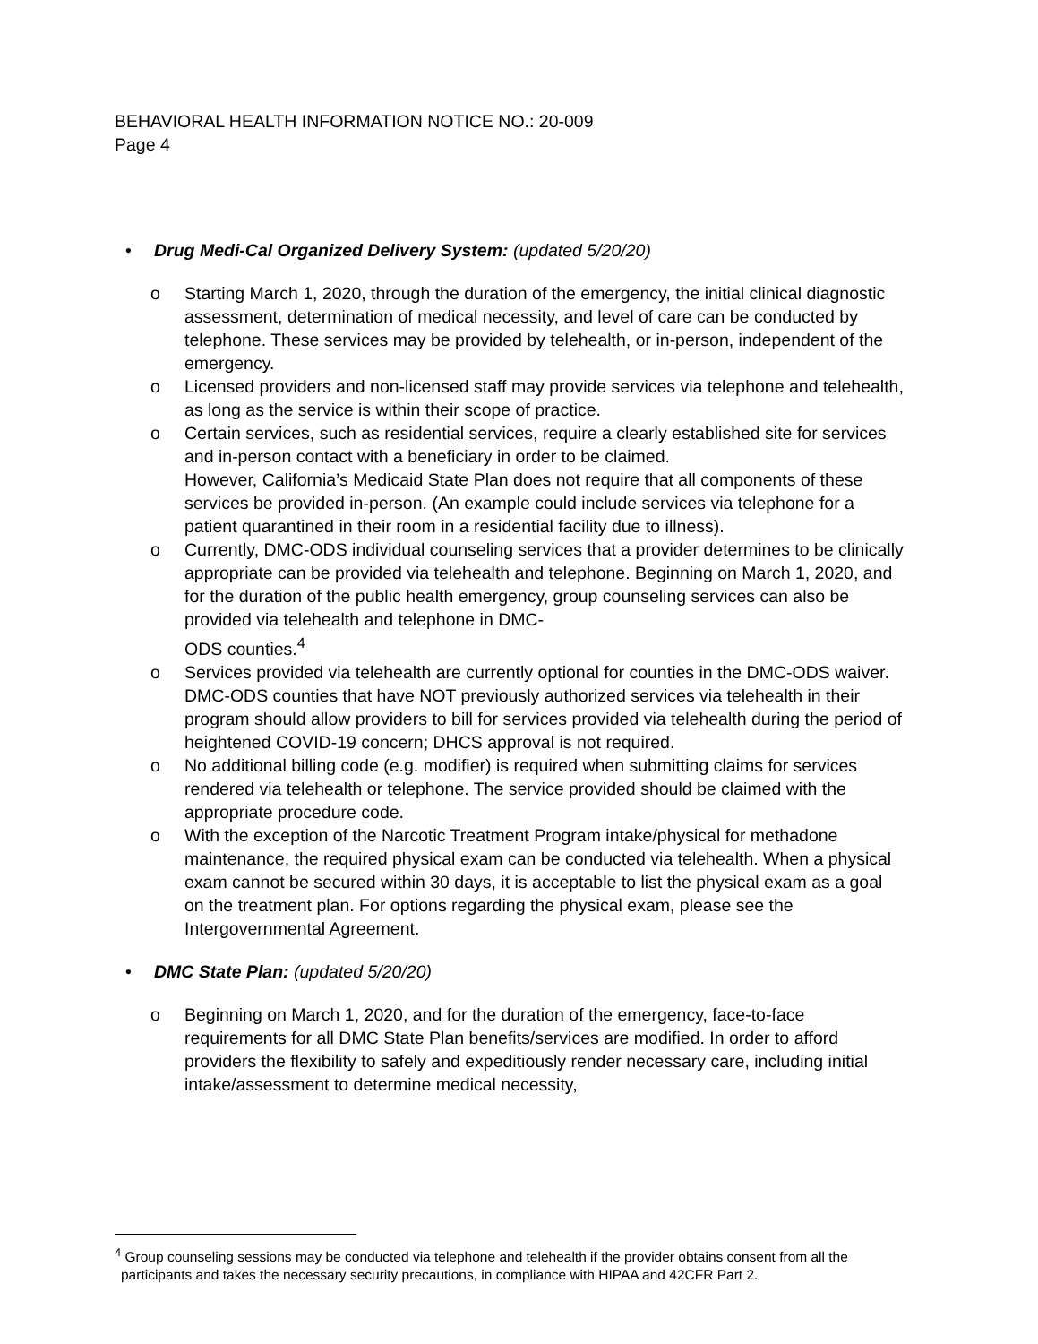BEHAVIORAL HEALTH INFORMATION NOTICE NO.: 20-009
Page 4
• Drug Medi-Cal Organized Delivery System: (updated 5/20/20)
o Starting March 1, 2020, through the duration of the emergency, the initial clinical diagnostic assessment, determination of medical necessity, and level of care can be conducted by telephone. These services may be provided by telehealth, or in-person, independent of the emergency.
o Licensed providers and non-licensed staff may provide services via telephone and telehealth, as long as the service is within their scope of practice.
o Certain services, such as residential services, require a clearly established site for services and in-person contact with a beneficiary in order to be claimed.
However, California’s Medicaid State Plan does not require that all components of these services be provided in-person. (An example could include services via telephone for a patient quarantined in their room in a residential facility due to illness).
o Currently, DMC-ODS individual counseling services that a provider determines to be clinically appropriate can be provided via telehealth and telephone. Beginning on March 1, 2020, and for the duration of the public health emergency, group counseling services can also be provided via telehealth and telephone in DMC-
ODS counties.<sup>4</sup>
o Services provided via telehealth are currently optional for counties in the DMC-ODS waiver. DMC-ODS counties that have NOT previously authorized services via telehealth in their program should allow providers to bill for services provided via telehealth during the period of heightened COVID-19 concern; DHCS approval is not required.
o No additional billing code (e.g. modifier) is required when submitting claims for services rendered via telehealth or telephone. The service provided should be claimed with the appropriate procedure code.
o With the exception of the Narcotic Treatment Program intake/physical for methadone maintenance, the required physical exam can be conducted via telehealth. When a physical exam cannot be secured within 30 days, it is acceptable to list the physical exam as a goal on the treatment plan. For options regarding the physical exam, please see the Intergovernmental Agreement.
• DMC State Plan: (updated 5/20/20)
o Beginning on March 1, 2020, and for the duration of the emergency, face-to-face requirements for all DMC State Plan benefits/services are modified. In order to afford providers the flexibility to safely and expeditiously render necessary care, including initial intake/assessment to determine medical necessity,
<sup>4</sup> Group counseling sessions may be conducted via telephone and telehealth if the provider obtains consent from all the participants and takes the necessary security precautions, in compliance with HIPAA and 42CFR Part 2.